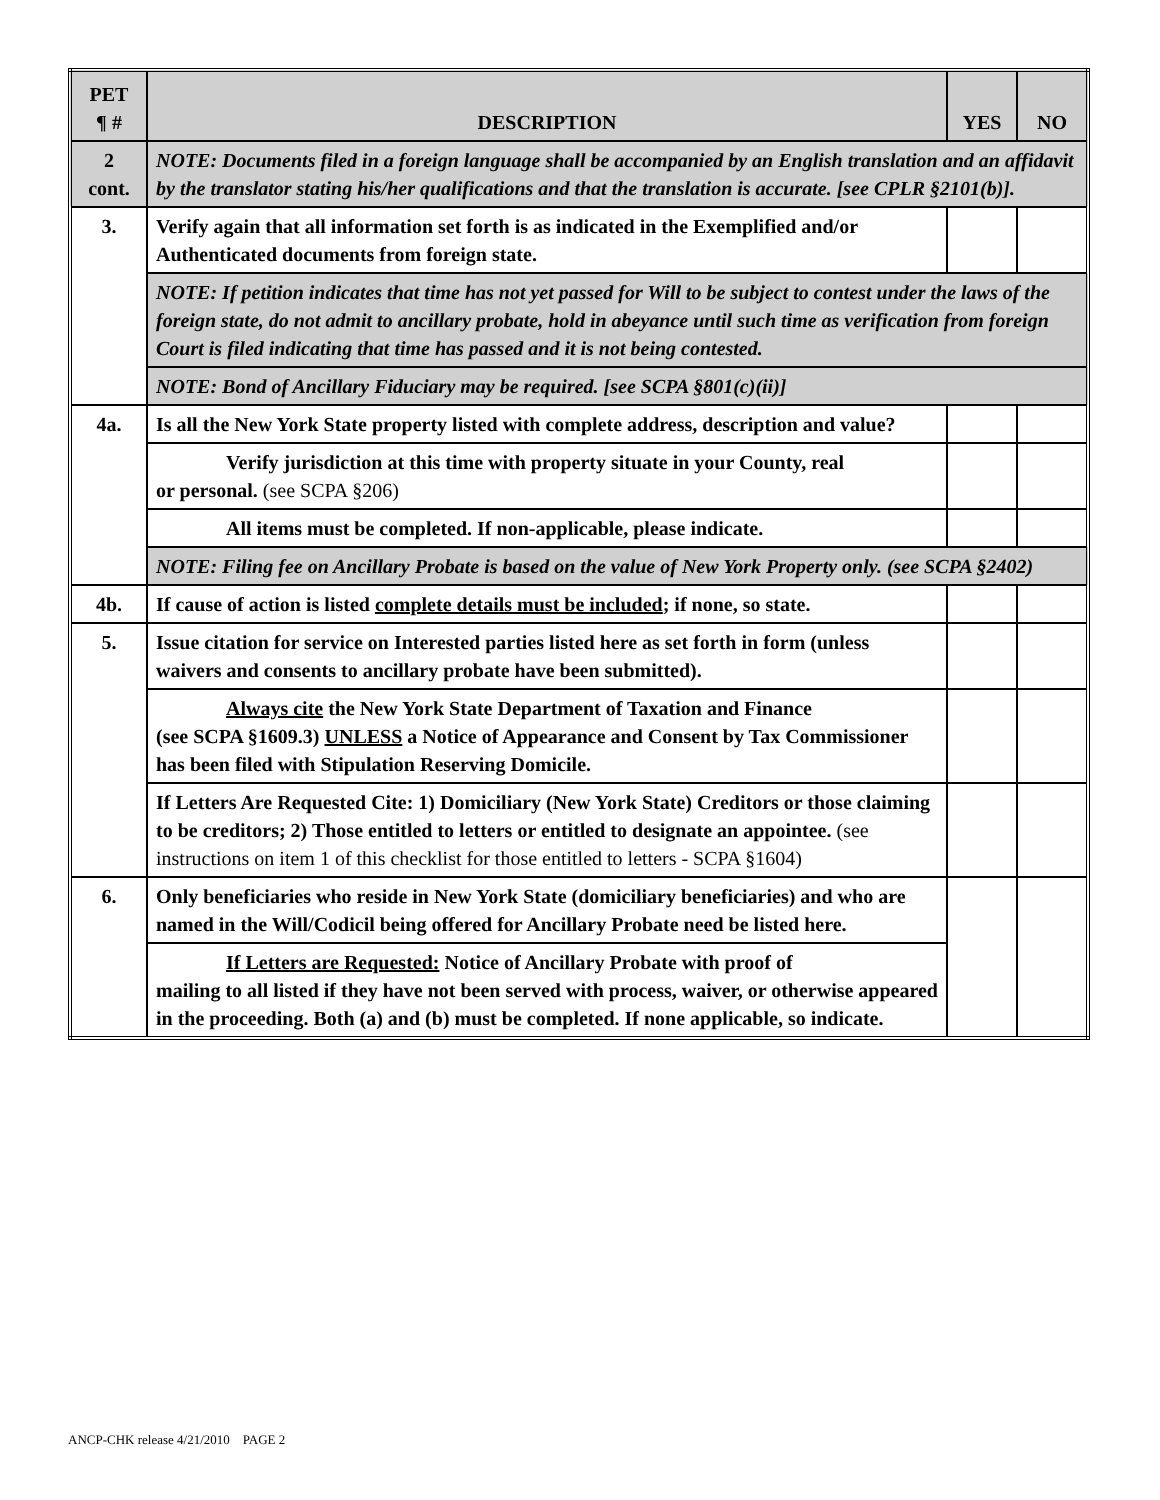| PET ¶ # | DESCRIPTION | YES | NO |
| --- | --- | --- | --- |
| 2 cont. | NOTE: Documents filed in a foreign language shall be accompanied by an English translation and an affidavit by the translator stating his/her qualifications and that the translation is accurate. [see CPLR §2101(b)]. | | |
| 3. | Verify again that all information set forth is as indicated in the Exemplified and/or Authenticated documents from foreign state. | | |
| | NOTE: If petition indicates that time has not yet passed for Will to be subject to contest under the laws of the foreign state, do not admit to ancillary probate, hold in abeyance until such time as verification from foreign Court is filed indicating that time has passed and it is not being contested. | | |
| | NOTE: Bond of Ancillary Fiduciary may be required. [see SCPA §801(c)(ii)] | | |
| 4a. | Is all the New York State property listed with complete address, description and value? | | |
| | Verify jurisdiction at this time with property situate in your County, real or personal. (see SCPA §206) | | |
| | All items must be completed. If non-applicable, please indicate. | | |
| | NOTE: Filing fee on Ancillary Probate is based on the value of New York Property only. (see SCPA §2402) | | |
| 4b. | If cause of action is listed complete details must be included ; if none, so state. | | |
| 5. | Issue citation for service on Interested parties listed here as set forth in form (unless waivers and consents to ancillary probate have been submitted). | | |
| | Always cite the New York State Department of Taxation and Finance (see SCPA §1609.3) UNLESS a Notice of Appearance and Consent by Tax Commissioner has been filed with Stipulation Reserving Domicile. | | |
| | If Letters Are Requested Cite: 1) Domiciliary (New York State) Creditors or those claiming to be creditors; 2) Those entitled to letters or entitled to designate an appointee. (see instructions on item 1 of this checklist for those entitled to letters - SCPA §1604) | | |
| 6. | Only beneficiaries who reside in New York State (domiciliary beneficiaries) and who are named in the Will/Codicil being offered for Ancillary Probate need be listed here. | | |
| | If Letters are Requested: Notice of Ancillary Probate with proof of mailing to all listed if they have not been served with process, waiver, or otherwise appeared in the proceeding. Both (a) and (b) must be completed. If none applicable, so indicate. | | |
ANCP-CHK release 4/21/2010 PAGE 2